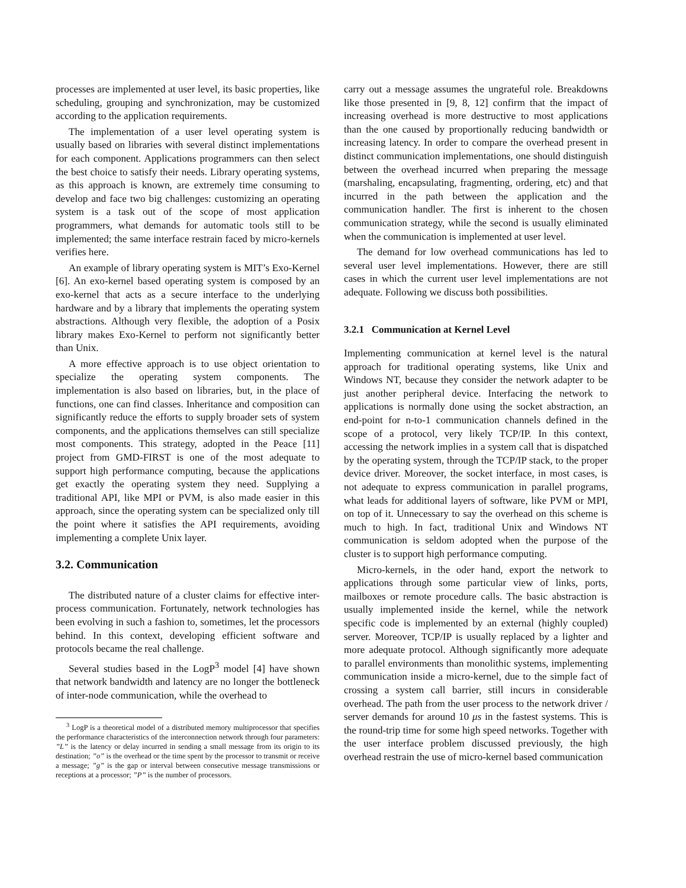processes are implemented at user level, its basic properties, like scheduling, grouping and synchronization, may be customized according to the application requirements.
The implementation of a user level operating system is usually based on libraries with several distinct implementations for each component. Applications programmers can then select the best choice to satisfy their needs. Library operating systems, as this approach is known, are extremely time consuming to develop and face two big challenges: customizing an operating system is a task out of the scope of most application programmers, what demands for automatic tools still to be implemented; the same interface restrain faced by micro-kernels verifies here.
An example of library operating system is MIT’s Exo-Kernel [6]. An exo-kernel based operating system is composed by an exo-kernel that acts as a secure interface to the underlying hardware and by a library that implements the operating system abstractions. Although very flexible, the adoption of a Posix library makes Exo-Kernel to perform not significantly better than Unix.
A more effective approach is to use object orientation to specialize the operating system components. The implementation is also based on libraries, but, in the place of functions, one can find classes. Inheritance and composition can significantly reduce the efforts to supply broader sets of system components, and the applications themselves can still specialize most components. This strategy, adopted in the Peace [11] project from GMD-FIRST is one of the most adequate to support high performance computing, because the applications get exactly the operating system they need. Supplying a traditional API, like MPI or PVM, is also made easier in this approach, since the operating system can be specialized only till the point where it satisfies the API requirements, avoiding implementing a complete Unix layer.
3.2. Communication
The distributed nature of a cluster claims for effective inter-process communication. Fortunately, network technologies has been evolving in such a fashion to, sometimes, let the processors behind. In this context, developing efficient software and protocols became the real challenge.
Several studies based in the LogP<sup>3</sup> model [4] have shown that network bandwidth and latency are no longer the bottleneck of inter-node communication, while the overhead to
<sup>3</sup> LogP is a theoretical model of a distributed memory multiprocessor that specifies the performance characteristics of the interconnection network through four parameters: ”L” is the latency or delay incurred in sending a small message from its origin to its destination; ”o” is the overhead or the time spent by the processor to transmit or receive a message; ”g” is the gap or interval between consecutive message transmissions or receptions at a processor; ”P” is the number of processors.
carry out a message assumes the ungrateful role. Breakdowns like those presented in [9, 8, 12] confirm that the impact of increasing overhead is more destructive to most applications than the one caused by proportionally reducing bandwidth or increasing latency. In order to compare the overhead present in distinct communication implementations, one should distinguish between the overhead incurred when preparing the message (marshaling, encapsulating, fragmenting, ordering, etc) and that incurred in the path between the application and the communication handler. The first is inherent to the chosen communication strategy, while the second is usually eliminated when the communication is implemented at user level.
The demand for low overhead communications has led to several user level implementations. However, there are still cases in which the current user level implementations are not adequate. Following we discuss both possibilities.
3.2.1 Communication at Kernel Level
Implementing communication at kernel level is the natural approach for traditional operating systems, like Unix and Windows NT, because they consider the network adapter to be just another peripheral device. Interfacing the network to applications is normally done using the socket abstraction, an end-point for n-to-1 communication channels defined in the scope of a protocol, very likely TCP/IP. In this context, accessing the network implies in a system call that is dispatched by the operating system, through the TCP/IP stack, to the proper device driver. Moreover, the socket interface, in most cases, is not adequate to express communication in parallel programs, what leads for additional layers of software, like PVM or MPI, on top of it. Unnecessary to say the overhead on this scheme is much to high. In fact, traditional Unix and Windows NT communication is seldom adopted when the purpose of the cluster is to support high performance computing.
Micro-kernels, in the oder hand, export the network to applications through some particular view of links, ports, mailboxes or remote procedure calls. The basic abstraction is usually implemented inside the kernel, while the network specific code is implemented by an external (highly coupled) server. Moreover, TCP/IP is usually replaced by a lighter and more adequate protocol. Although significantly more adequate to parallel environments than monolithic systems, implementing communication inside a micro-kernel, due to the simple fact of crossing a system call barrier, still incurs in considerable overhead. The path from the user process to the network driver / server demands for around 10 μs in the fastest systems. This is the round-trip time for some high speed networks. Together with the user interface problem discussed previously, the high overhead restrain the use of micro-kernel based communication